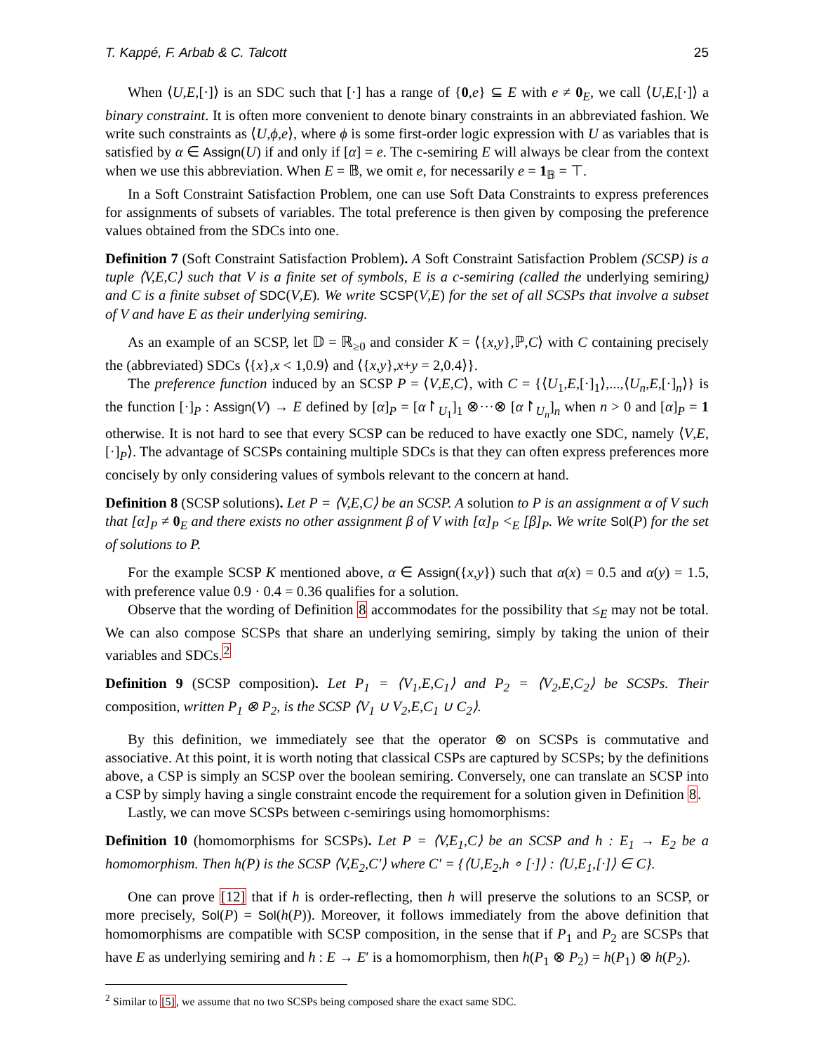T. Kappé, F. Arbab & C. Talcott 25
When ⟨U,E,[·]⟩ is an SDC such that [·] has a range of {0,e} ⊆ E with e ≠ 0<sub>E</sub>, we call ⟨U,E,[·]⟩ a binary constraint. It is often more convenient to denote binary constraints in an abbreviated fashion. We write such constraints as ⟨U,ϕ,e⟩, where ϕ is some first-order logic expression with U as variables that is satisfied by α ∈ Assign(U) if and only if [α] = e. The c-semiring E will always be clear from the context when we use this abbreviation. When E = 𝔹, we omit e, for necessarily e = 1<sub>𝔹</sub> = ⊤.
In a Soft Constraint Satisfaction Problem, one can use Soft Data Constraints to express preferences for assignments of subsets of variables. The total preference is then given by composing the preference values obtained from the SDCs into one.
Definition 7 (Soft Constraint Satisfaction Problem). A Soft Constraint Satisfaction Problem (SCSP) is a tuple ⟨V,E,C⟩ such that V is a finite set of symbols, E is a c-semiring (called the underlying semiring) and C is a finite subset of SDC(V,E). We write SCSP(V,E) for the set of all SCSPs that involve a subset of V and have E as their underlying semiring.
As an example of an SCSP, let 𝔻 = ℝ<sub>≥0</sub> and consider K = ⟨{x,y},ℙ,C⟩ with C containing precisely the (abbreviated) SDCs ⟨{x},x < 1,0.9⟩ and ⟨{x,y},x+y = 2,0.4⟩}.
The preference function induced by an SCSP P = ⟨V,E,C⟩, with C = {⟨U<sub>1</sub>,E,[·]<sub>1</sub>⟩,...,⟨U<sub>n</sub>,E,[·]<sub>n</sub>⟩} is the function [·]<sub>P</sub> : Assign(V) → E defined by [α]<sub>P</sub> = [α↾<sub>U<sub>1</sub></sub>]<sub>1</sub> ⊗···⊗ [α↾<sub>U<sub>n</sub></sub>]<sub>n</sub> when n > 0 and [α]<sub>P</sub> = 1 otherwise. It is not hard to see that every SCSP can be reduced to have exactly one SDC, namely ⟨V,E,[·]<sub>P</sub>⟩. The advantage of SCSPs containing multiple SDCs is that they can often express preferences more concisely by only considering values of symbols relevant to the concern at hand.
Definition 8 (SCSP solutions). Let P = ⟨V,E,C⟩ be an SCSP. A solution to P is an assignment α of V such that [α]<sub>P</sub> ≠ 0<sub>E</sub> and there exists no other assignment β of V with [α]<sub>P</sub> <<sub>E</sub> [β]<sub>P</sub>. We write Sol(P) for the set of solutions to P.
For the example SCSP K mentioned above, α ∈ Assign({x,y}) such that α(x) = 0.5 and α(y) = 1.5, with preference value 0.9 · 0.4 = 0.36 qualifies for a solution.
Observe that the wording of Definition 8 accommodates for the possibility that ≤<sub>E</sub> may not be total. We can also compose SCSPs that share an underlying semiring, simply by taking the union of their variables and SDCs.<sup>2</sup>
Definition 9 (SCSP composition). Let P<sub>1</sub> = ⟨V<sub>1</sub>,E,C<sub>1</sub>⟩ and P<sub>2</sub> = ⟨V<sub>2</sub>,E,C<sub>2</sub>⟩ be SCSPs. Their composition, written P<sub>1</sub> ⊗ P<sub>2</sub>, is the SCSP ⟨V<sub>1</sub> ∪ V<sub>2</sub>,E,C<sub>1</sub> ∪ C<sub>2</sub>⟩.
By this definition, we immediately see that the operator ⊗ on SCSPs is commutative and associative. At this point, it is worth noting that classical CSPs are captured by SCSPs; by the definitions above, a CSP is simply an SCSP over the boolean semiring. Conversely, one can translate an SCSP into a CSP by simply having a single constraint encode the requirement for a solution given in Definition 8.
Lastly, we can move SCSPs between c-semirings using homomorphisms:
Definition 10 (homomorphisms for SCSPs). Let P = ⟨V,E<sub>1</sub>,C⟩ be an SCSP and h : E<sub>1</sub> → E<sub>2</sub> be a homomorphism. Then h(P) is the SCSP ⟨V,E<sub>2</sub>,C′⟩ where C′ = {⟨U,E<sub>2</sub>,h ∘ [·]⟩ : ⟨U,E<sub>1</sub>,[·]⟩ ∈ C}.
One can prove [12] that if h is order-reflecting, then h will preserve the solutions to an SCSP, or more precisely, Sol(P) = Sol(h(P)). Moreover, it follows immediately from the above definition that homomorphisms are compatible with SCSP composition, in the sense that if P<sub>1</sub> and P<sub>2</sub> are SCSPs that have E as underlying semiring and h : E → E′ is a homomorphism, then h(P<sub>1</sub> ⊗ P<sub>2</sub>) = h(P<sub>1</sub>) ⊗ h(P<sub>2</sub>).
<sup>2</sup> Similar to [5], we assume that no two SCSPs being composed share the exact same SDC.